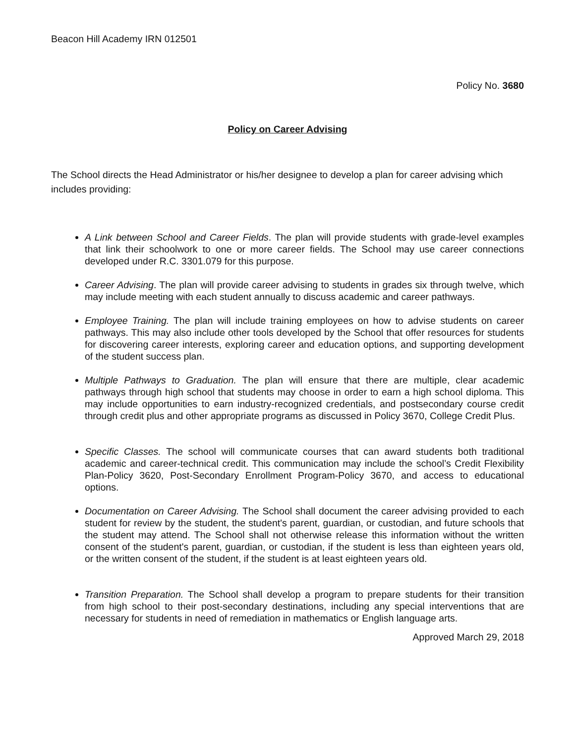Beacon Hill Academy IRN 012501
Policy No. 3680
Policy on Career Advising
The School directs the Head Administrator or his/her designee to develop a plan for career advising which includes providing:
A Link between School and Career Fields. The plan will provide students with grade-level examples that link their schoolwork to one or more career fields. The School may use career connections developed under R.C. 3301.079 for this purpose.
Career Advising. The plan will provide career advising to students in grades six through twelve, which may include meeting with each student annually to discuss academic and career pathways.
Employee Training. The plan will include training employees on how to advise students on career pathways. This may also include other tools developed by the School that offer resources for students for discovering career interests, exploring career and education options, and supporting development of the student success plan.
Multiple Pathways to Graduation. The plan will ensure that there are multiple, clear academic pathways through high school that students may choose in order to earn a high school diploma. This may include opportunities to earn industry-recognized credentials, and postsecondary course credit through credit plus and other appropriate programs as discussed in Policy 3670, College Credit Plus.
Specific Classes. The school will communicate courses that can award students both traditional academic and career-technical credit. This communication may include the school’s Credit Flexibility Plan-Policy 3620, Post-Secondary Enrollment Program-Policy 3670, and access to educational options.
Documentation on Career Advising. The School shall document the career advising provided to each student for review by the student, the student's parent, guardian, or custodian, and future schools that the student may attend. The School shall not otherwise release this information without the written consent of the student's parent, guardian, or custodian, if the student is less than eighteen years old, or the written consent of the student, if the student is at least eighteen years old.
Transition Preparation. The School shall develop a program to prepare students for their transition from high school to their post-secondary destinations, including any special interventions that are necessary for students in need of remediation in mathematics or English language arts.
Approved March 29, 2018